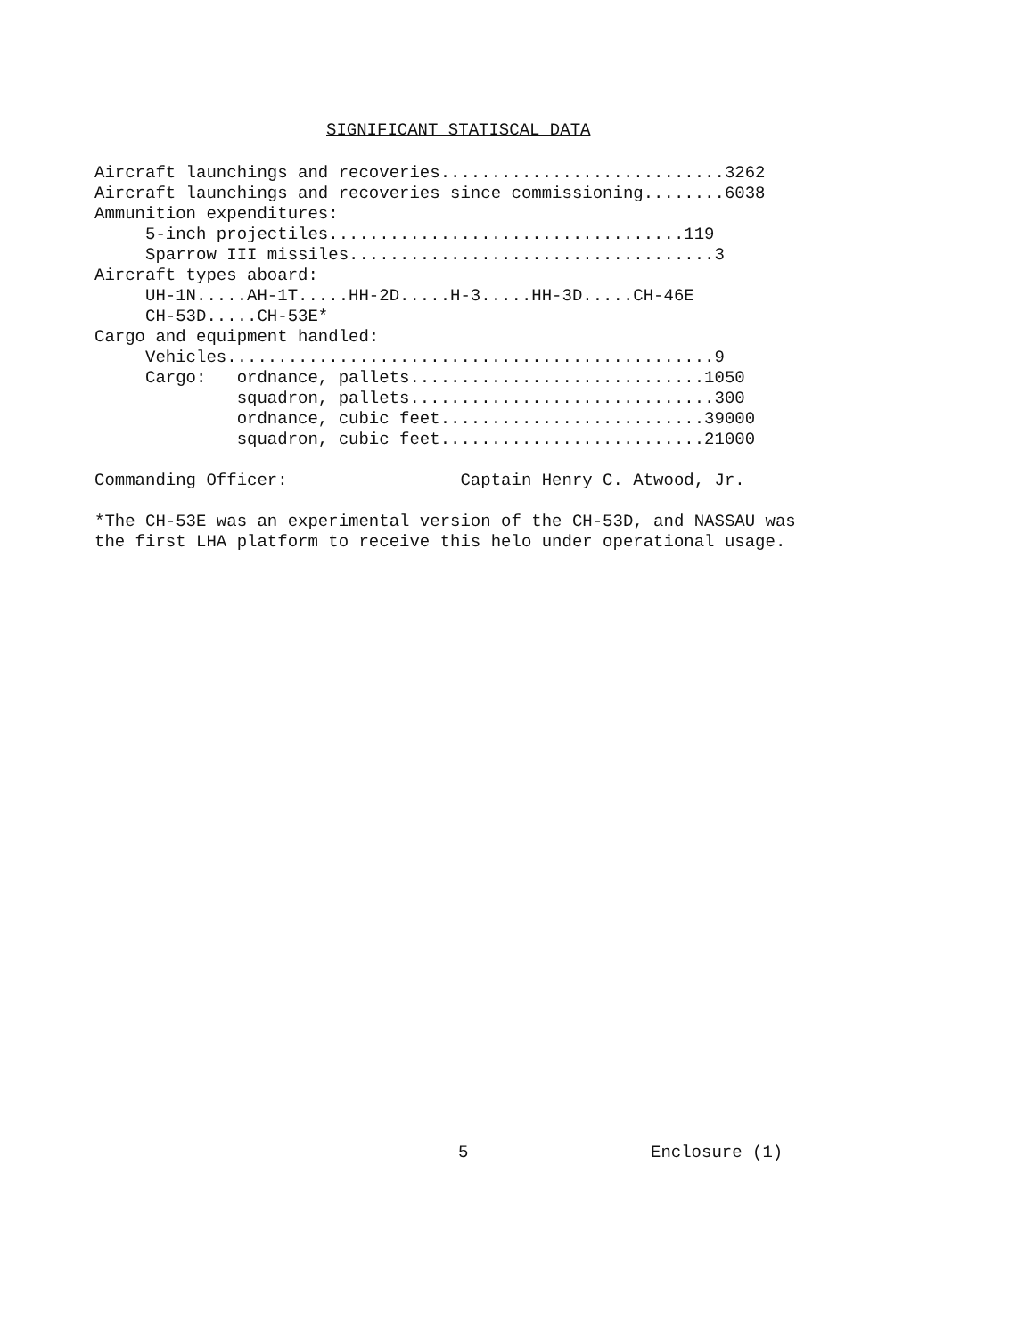SIGNIFICANT STATISCAL DATA
Aircraft launchings and recoveries............................3262
Aircraft launchings and recoveries since commissioning........6038
Ammunition expenditures:
     5-inch projectiles...................................119
     Sparrow III missiles....................................3
Aircraft types aboard:
     UH-1N.....AH-1T.....HH-2D.....H-3.....HH-3D.....CH-46E
     CH-53D.....CH-53E*
Cargo and equipment handled:
     Vehicles................................................9
     Cargo:   ordnance, pallets.............................1050
              squadron, pallets..............................300
              ordnance, cubic feet..........................39000
              squadron, cubic feet..........................21000

Commanding Officer:                 Captain Henry C. Atwood, Jr.

*The CH-53E was an experimental version of the CH-53D, and NASSAU was
the first LHA platform to receive this helo under operational usage.
5 Enclosure (1)